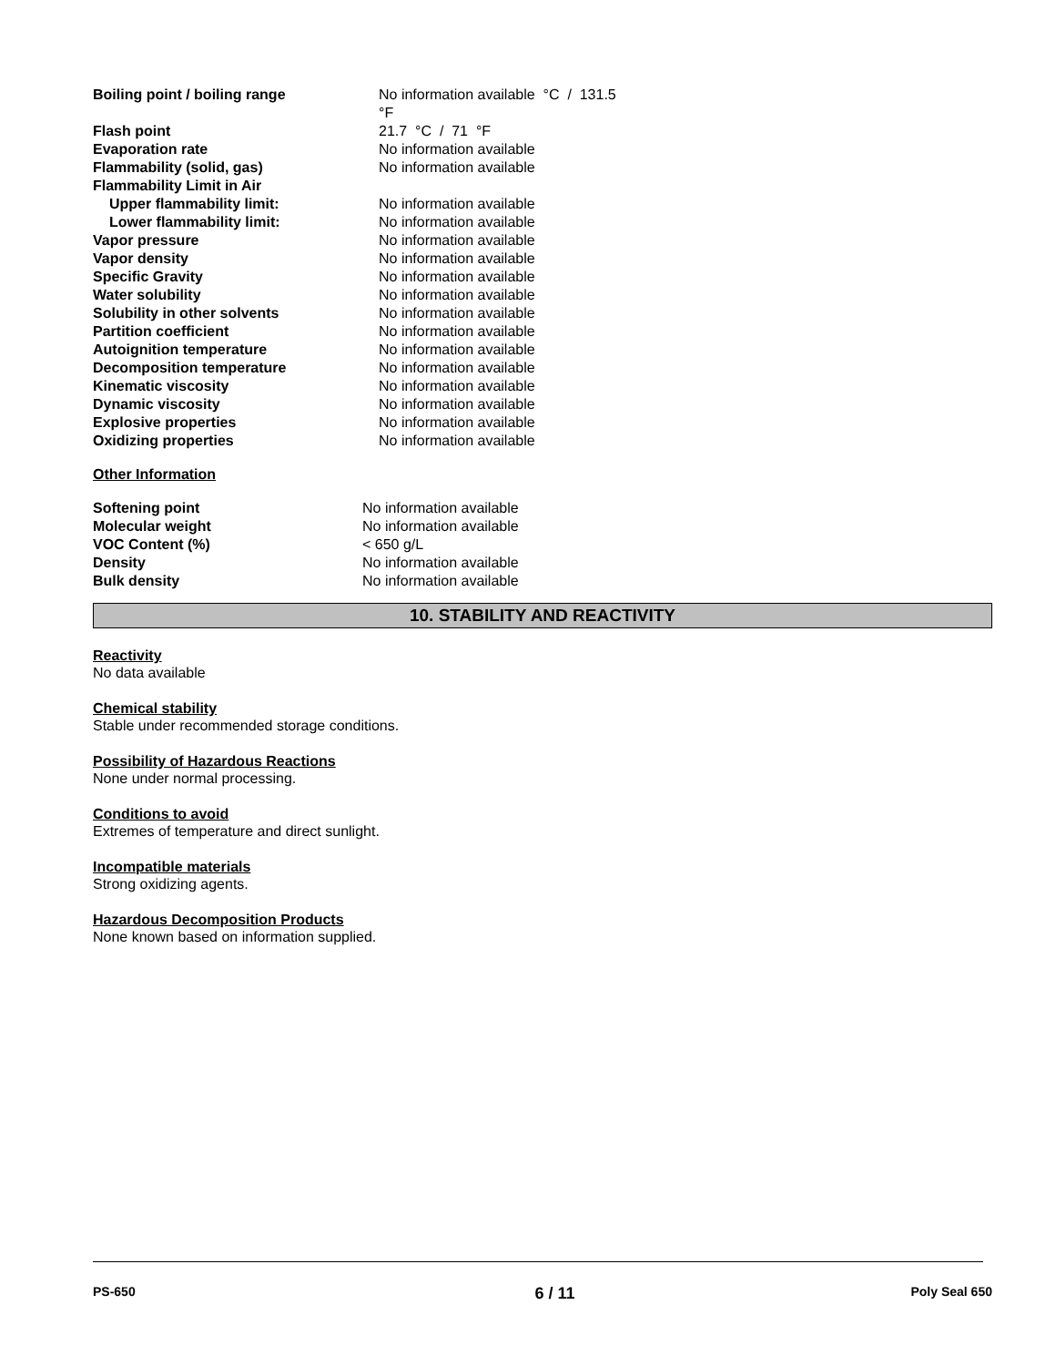| Boiling point / boiling range | No information available °C / 131.5 °F |
| Flash point | 21.7 °C / 71 °F |
| Evaporation rate | No information available |
| Flammability (solid, gas) | No information available |
| Flammability Limit in Air | |
| Upper flammability limit: | No information available |
| Lower flammability limit: | No information available |
| Vapor pressure | No information available |
| Vapor density | No information available |
| Specific Gravity | No information available |
| Water solubility | No information available |
| Solubility in other solvents | No information available |
| Partition coefficient | No information available |
| Autoignition temperature | No information available |
| Decomposition temperature | No information available |
| Kinematic viscosity | No information available |
| Dynamic viscosity | No information available |
| Explosive properties | No information available |
| Oxidizing properties | No information available |
Other Information
| Softening point | No information available |
| Molecular weight | No information available |
| VOC Content (%) | < 650 g/L |
| Density | No information available |
| Bulk density | No information available |
10. STABILITY AND REACTIVITY
Reactivity
No data available
Chemical stability
Stable under recommended storage conditions.
Possibility of Hazardous Reactions
None under normal processing.
Conditions to avoid
Extremes of temperature and direct sunlight.
Incompatible materials
Strong oxidizing agents.
Hazardous Decomposition Products
None known based on information supplied.
PS-650 6 / 11 Poly Seal 650